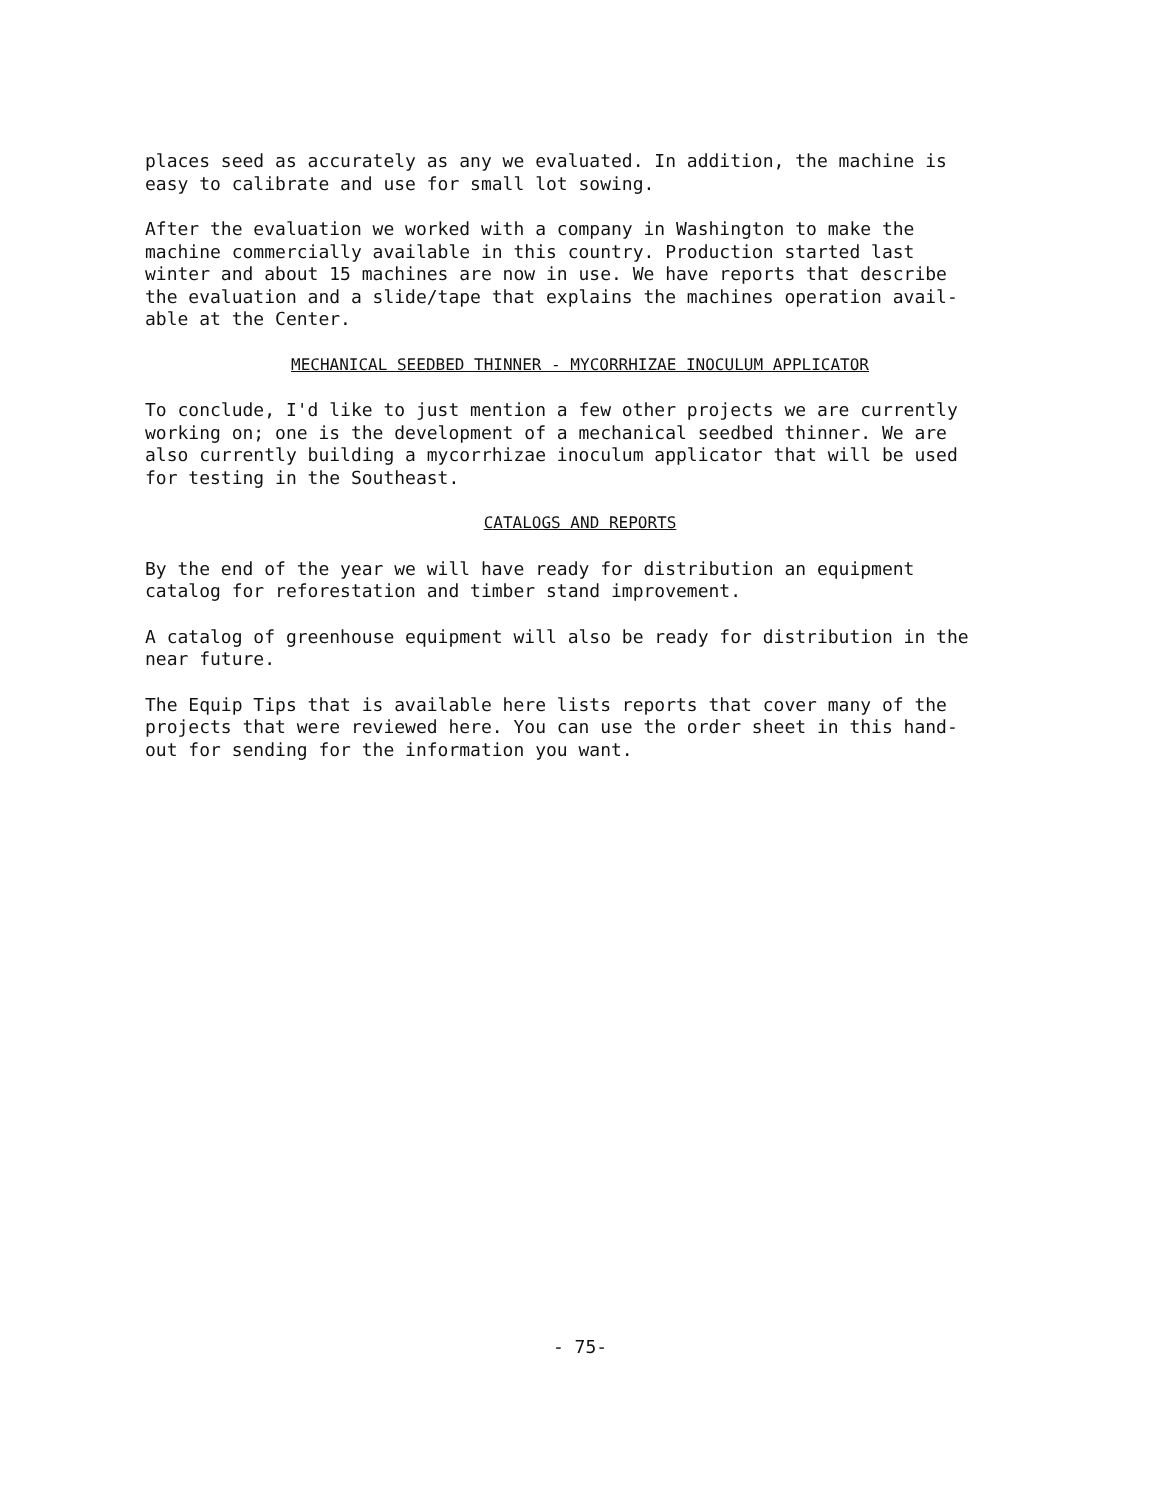places seed as accurately as any we evaluated. In addition, the machine is
easy to calibrate and use for small lot sowing.
After the evaluation we worked with a company in Washington to make the
machine commercially available in this country. Production started last
winter and about 15 machines are now in use. We have reports that describe
the evaluation and a slide/tape that explains the machines operation avail-
able at the Center.
MECHANICAL SEEDBED THINNER - MYCORRHIZAE INOCULUM APPLICATOR
To conclude, I'd like to just mention a few other projects we are currently
working on; one is the development of a mechanical seedbed thinner. We are
also currently building a mycorrhizae inoculum applicator that will be used
for testing in the Southeast.
CATALOGS AND REPORTS
By the end of the year we will have ready for distribution an equipment
catalog for reforestation and timber stand improvement.
A catalog of greenhouse equipment will also be ready for distribution in the
near future.
The Equip Tips that is available here lists reports that cover many of the
projects that were reviewed here. You can use the order sheet in this hand-
out for sending for the information you want.
- 75-